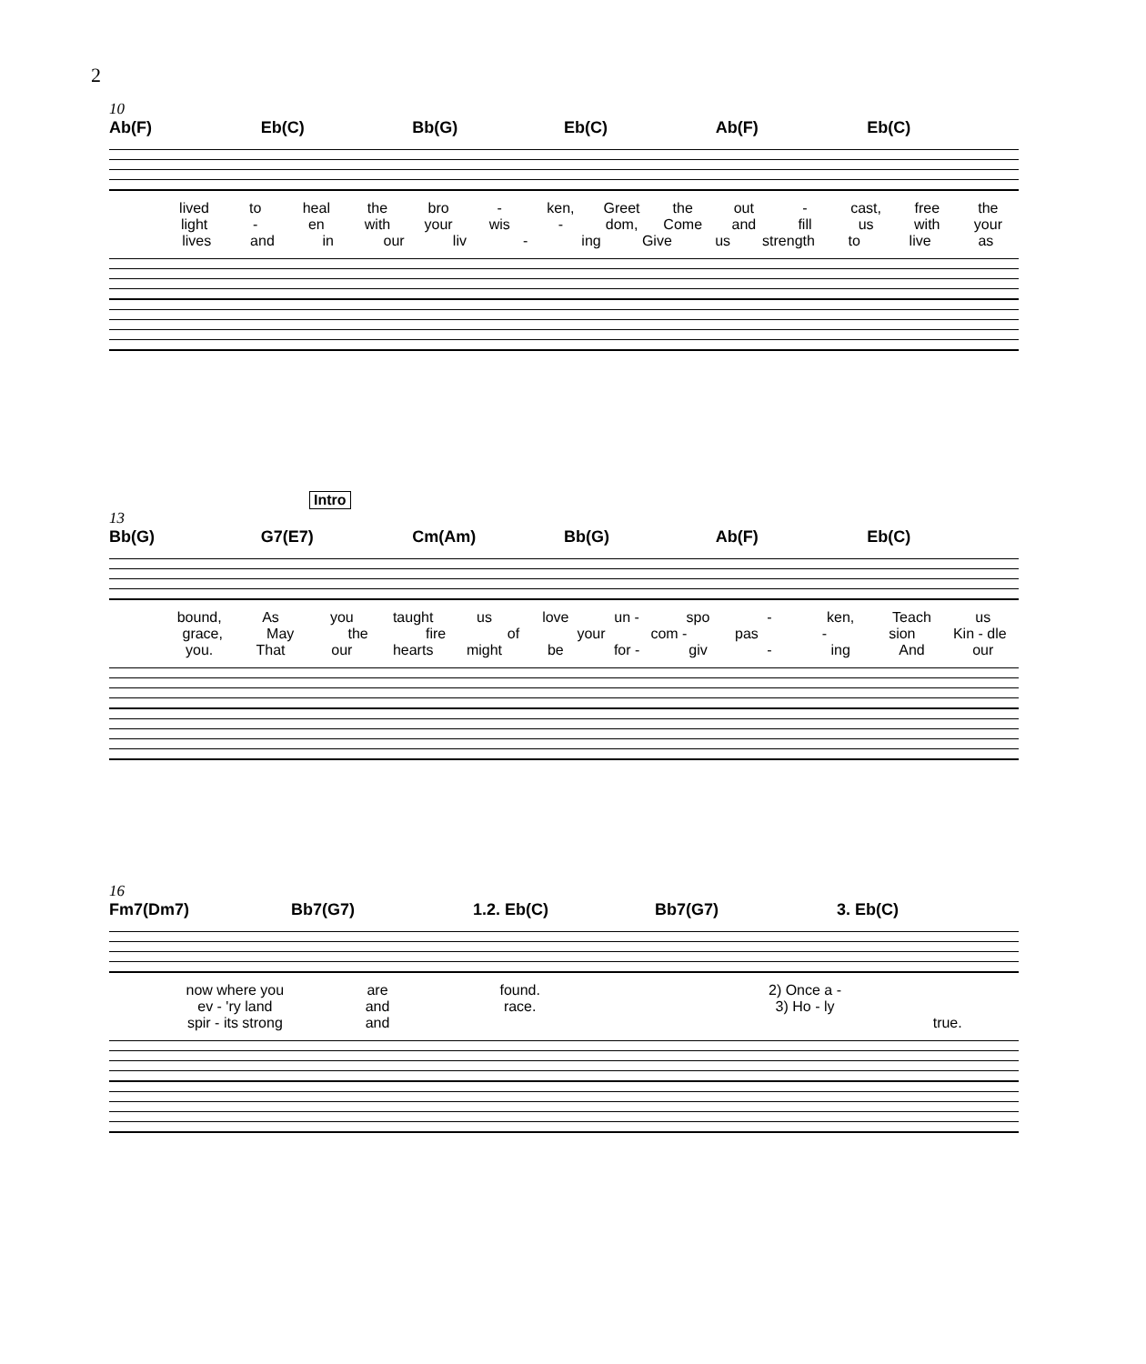2
10
Ab(F) Eb(C) Bb(G) Eb(C) Ab(F) Eb(C)
lived to heal the bro - ken, Greet the out - cast, free the
light - en with your wis - dom, Come and fill us with your
lives and in our liv - ing Give us strength to live as
Intro
13
Bb(G) G7(E7) Cm(Am) Bb(G) Ab(F) Eb(C)
bound, As you taught us love un - spo - ken, Teach us
grace, May the fire of your com - pas - sion Kin - dle
you. That our hearts might be for - giv - ing And our
16
Fm7(Dm7) Bb7(G7) 1.2. Eb(C) Bb7(G7) 3. Eb(C)
now where you are found. 2) Once a -
ev - 'ry land and race. 3) Ho - ly
spir - its strong and true.